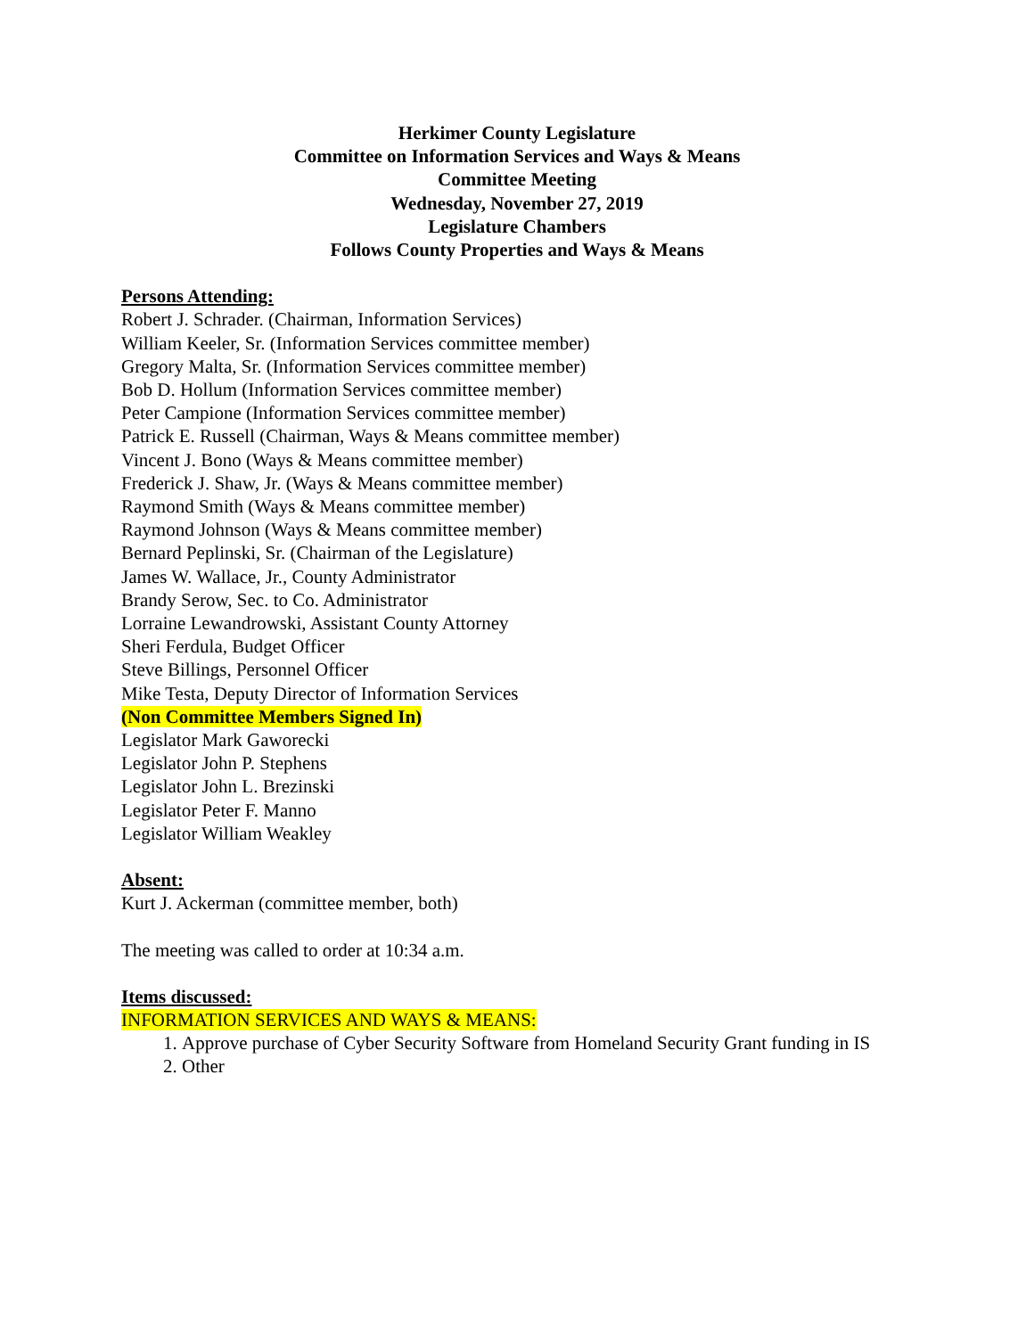Herkimer County Legislature
Committee on Information Services and Ways & Means
Committee Meeting
Wednesday, November 27, 2019
Legislature Chambers
Follows County Properties and Ways & Means
Persons Attending:
Robert J. Schrader. (Chairman, Information Services)
William Keeler, Sr. (Information Services committee member)
Gregory Malta, Sr. (Information Services committee member)
Bob D. Hollum (Information Services committee member)
Peter Campione (Information Services committee member)
Patrick E. Russell (Chairman, Ways & Means committee member)
Vincent J. Bono (Ways & Means committee member)
Frederick J. Shaw, Jr. (Ways & Means committee member)
Raymond Smith (Ways & Means committee member)
Raymond Johnson (Ways & Means committee member)
Bernard Peplinski, Sr. (Chairman of the Legislature)
James W. Wallace, Jr., County Administrator
Brandy Serow, Sec. to Co. Administrator
Lorraine Lewandrowski, Assistant County Attorney
Sheri Ferdula, Budget Officer
Steve Billings, Personnel Officer
Mike Testa, Deputy Director of Information Services
(Non Committee Members Signed In)
Legislator Mark Gaworecki
Legislator John P. Stephens
Legislator John L. Brezinski
Legislator Peter F. Manno
Legislator William Weakley
Absent:
Kurt J. Ackerman (committee member, both)
The meeting was called to order at 10:34 a.m.
Items discussed:
INFORMATION SERVICES AND WAYS & MEANS:
1. Approve purchase of Cyber Security Software from Homeland Security Grant funding in IS
2. Other